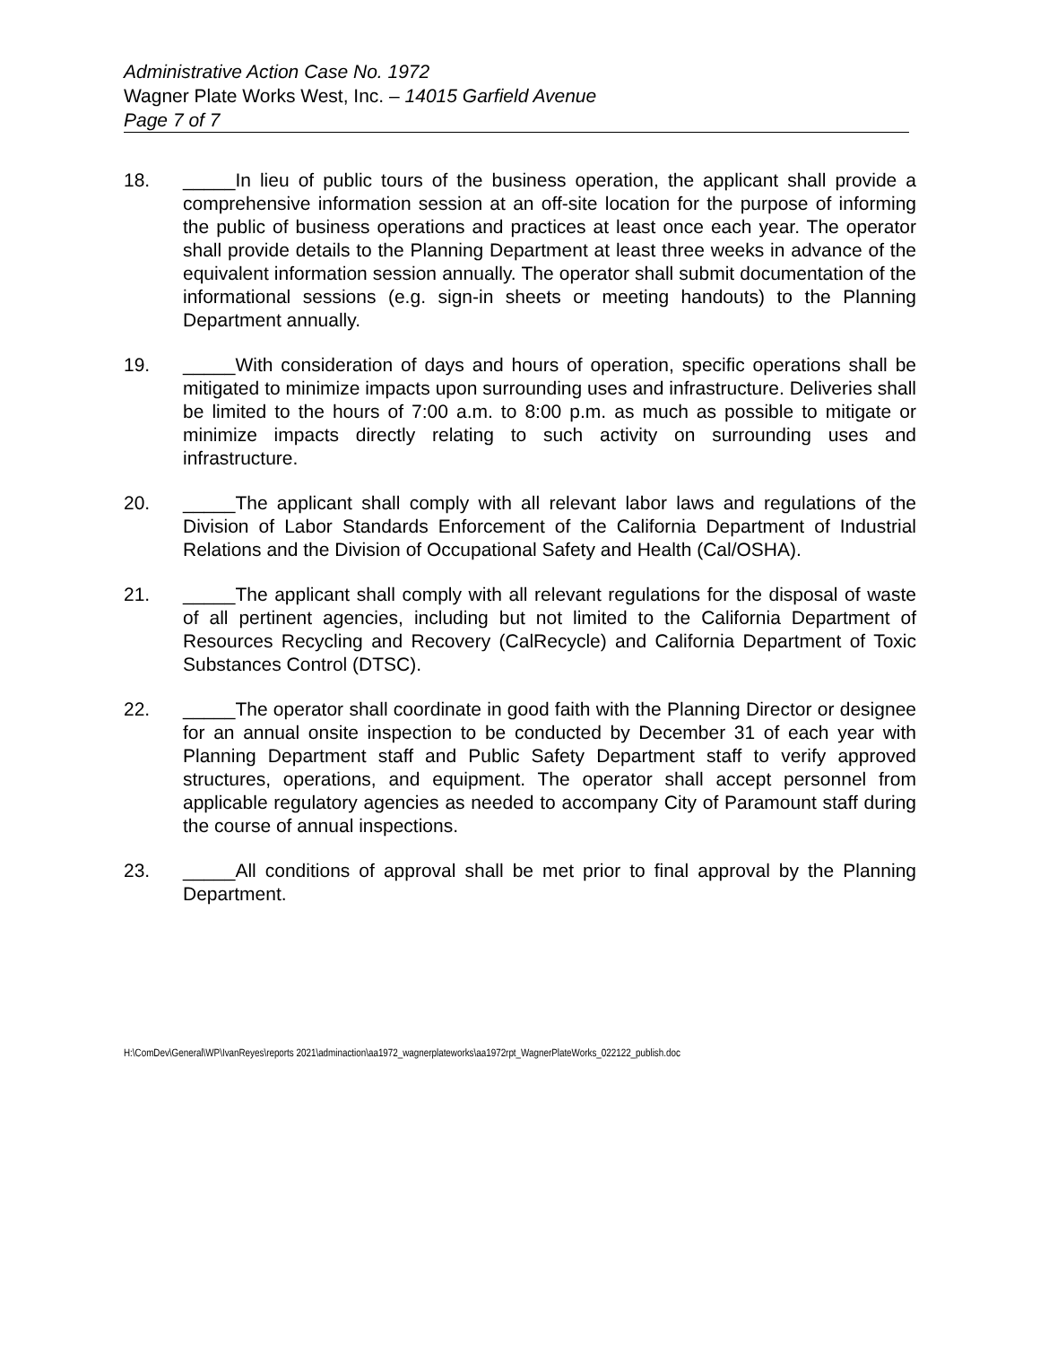Administrative Action Case No. 1972
Wagner Plate Works West, Inc. – 14015 Garfield Avenue
Page 7 of 7
18. _____In lieu of public tours of the business operation, the applicant shall provide a comprehensive information session at an off-site location for the purpose of informing the public of business operations and practices at least once each year. The operator shall provide details to the Planning Department at least three weeks in advance of the equivalent information session annually. The operator shall submit documentation of the informational sessions (e.g. sign-in sheets or meeting handouts) to the Planning Department annually.
19. _____With consideration of days and hours of operation, specific operations shall be mitigated to minimize impacts upon surrounding uses and infrastructure. Deliveries shall be limited to the hours of 7:00 a.m. to 8:00 p.m. as much as possible to mitigate or minimize impacts directly relating to such activity on surrounding uses and infrastructure.
20. _____The applicant shall comply with all relevant labor laws and regulations of the Division of Labor Standards Enforcement of the California Department of Industrial Relations and the Division of Occupational Safety and Health (Cal/OSHA).
21. _____The applicant shall comply with all relevant regulations for the disposal of waste of all pertinent agencies, including but not limited to the California Department of Resources Recycling and Recovery (CalRecycle) and California Department of Toxic Substances Control (DTSC).
22. _____The operator shall coordinate in good faith with the Planning Director or designee for an annual onsite inspection to be conducted by December 31 of each year with Planning Department staff and Public Safety Department staff to verify approved structures, operations, and equipment. The operator shall accept personnel from applicable regulatory agencies as needed to accompany City of Paramount staff during the course of annual inspections.
23. _____All conditions of approval shall be met prior to final approval by the Planning Department.
H:\ComDev\General\WP\IvanReyes\reports 2021\adminaction\aa1972_wagnerplateworks\aa1972rpt_WagnerPlateWorks_022122_publish.doc